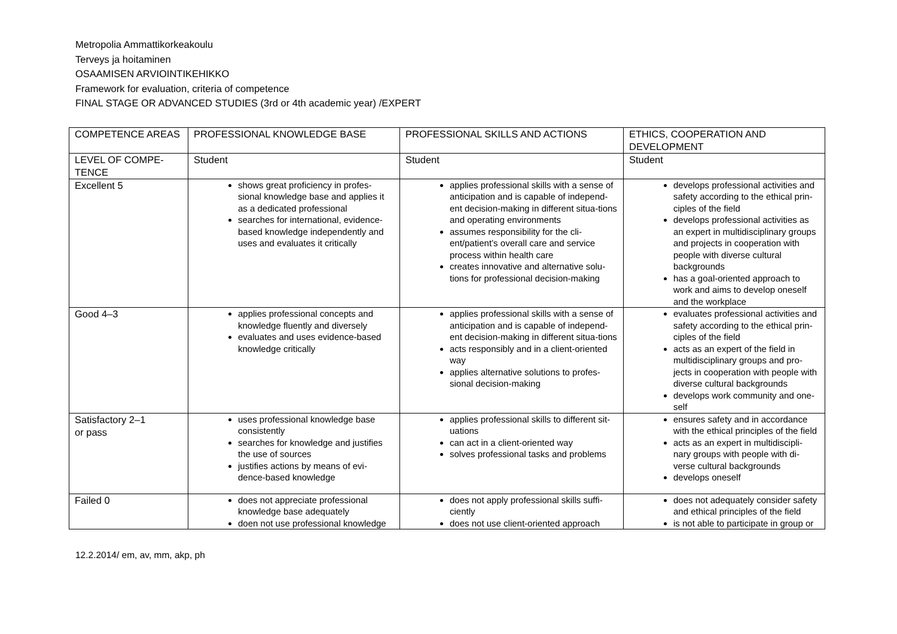Metropolia Ammattikorkeakoulu
Terveys ja hoitaminen
OSAAMISEN ARVIOINTIKEHIKKO
Framework for evaluation, criteria of competence
FINAL STAGE OR ADVANCED STUDIES (3rd or 4th academic year) /EXPERT
| COMPETENCE AREAS | PROFESSIONAL KNOWLEDGE BASE | PROFESSIONAL SKILLS AND ACTIONS | ETHICS, COOPERATION AND DEVELOPMENT |
| --- | --- | --- | --- |
| LEVEL OF COMPE-TENCE | Student | Student | Student |
| Excellent 5 | shows great proficiency in profes-sional knowledge base and applies it as a dedicated professional searches for international, evidence-based knowledge independently and uses and evaluates it critically | applies professional skills with a sense of anticipation and is capable of independ-ent decision-making in different situa-tions and operating environments assumes responsibility for the cli-ent/patient’s overall care and service process within health care creates innovative and alternative solu-tions for professional decision-making | develops professional activities and safety according to the ethical prin-ciples of the field develops professional activities as an expert in multidisciplinary groups and projects in cooperation with people with diverse cultural backgrounds has a goal-oriented approach to work and aims to develop oneself and the workplace |
| Good 4–3 | applies professional concepts and knowledge fluently and diversely evaluates and uses evidence-based knowledge critically | applies professional skills with a sense of anticipation and is capable of independ-ent decision-making in different situa-tions acts responsibly and in a client-oriented way applies alternative solutions to profes-sional decision-making | evaluates professional activities and safety according to the ethical prin-ciples of the field acts as an expert of the field in multidisciplinary groups and pro-jects in cooperation with people with diverse cultural backgrounds develops work community and one-self |
| Satisfactory 2–1 or pass | uses professional knowledge base consistently searches for knowledge and justifies the use of sources justifies actions by means of evi-dence-based knowledge | applies professional skills to different sit-uations can act in a client-oriented way solves professional tasks and problems | ensures safety and in accordance with the ethical principles of the field acts as an expert in multidiscipli-nary groups with people with di-verse cultural backgrounds develops oneself |
| Failed 0 | does not appreciate professional knowledge base adequately doen not use professional knowledge | does not apply professional skills suffi-ciently does not use client-oriented approach | does not adequately consider safety and ethical principles of the field is not able to participate in group or |
12.2.2014/ em, av, mm, akp, ph